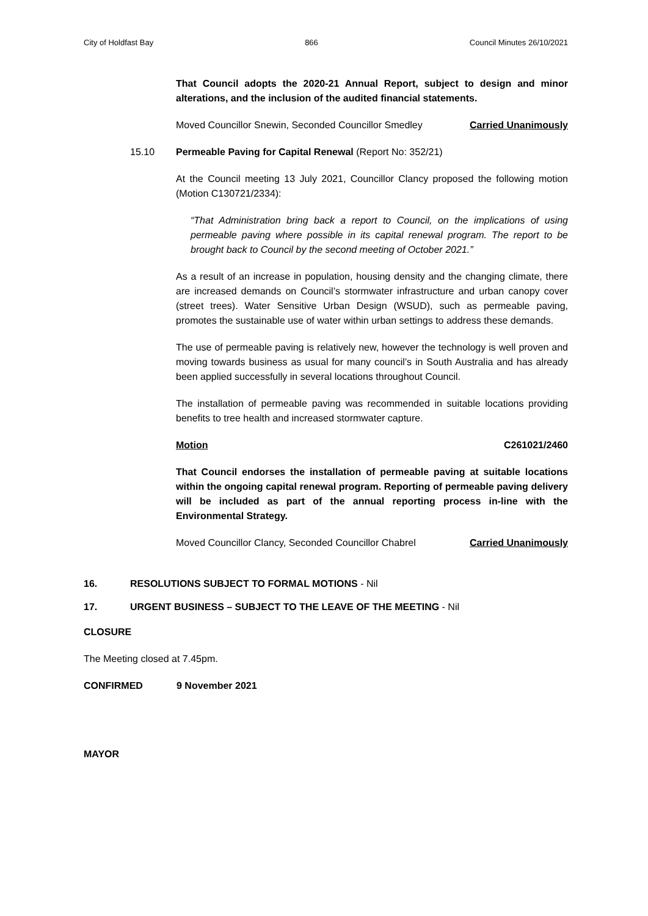City of Holdfast Bay 866 Council Minutes 26/10/2021
That Council adopts the 2020-21 Annual Report, subject to design and minor alterations, and the inclusion of the audited financial statements.
Moved Councillor Snewin, Seconded Councillor Smedley Carried Unanimously
15.10 Permeable Paving for Capital Renewal (Report No: 352/21)
At the Council meeting 13 July 2021, Councillor Clancy proposed the following motion (Motion C130721/2334):
“That Administration bring back a report to Council, on the implications of using permeable paving where possible in its capital renewal program. The report to be brought back to Council by the second meeting of October 2021.”
As a result of an increase in population, housing density and the changing climate, there are increased demands on Council’s stormwater infrastructure and urban canopy cover (street trees). Water Sensitive Urban Design (WSUD), such as permeable paving, promotes the sustainable use of water within urban settings to address these demands.
The use of permeable paving is relatively new, however the technology is well proven and moving towards business as usual for many council’s in South Australia and has already been applied successfully in several locations throughout Council.
The installation of permeable paving was recommended in suitable locations providing benefits to tree health and increased stormwater capture.
Motion C261021/2460
That Council endorses the installation of permeable paving at suitable locations within the ongoing capital renewal program. Reporting of permeable paving delivery will be included as part of the annual reporting process in-line with the Environmental Strategy.
Moved Councillor Clancy, Seconded Councillor Chabrel Carried Unanimously
16. RESOLUTIONS SUBJECT TO FORMAL MOTIONS - Nil
17. URGENT BUSINESS – SUBJECT TO THE LEAVE OF THE MEETING - Nil
CLOSURE
The Meeting closed at 7.45pm.
CONFIRMED 9 November 2021
MAYOR